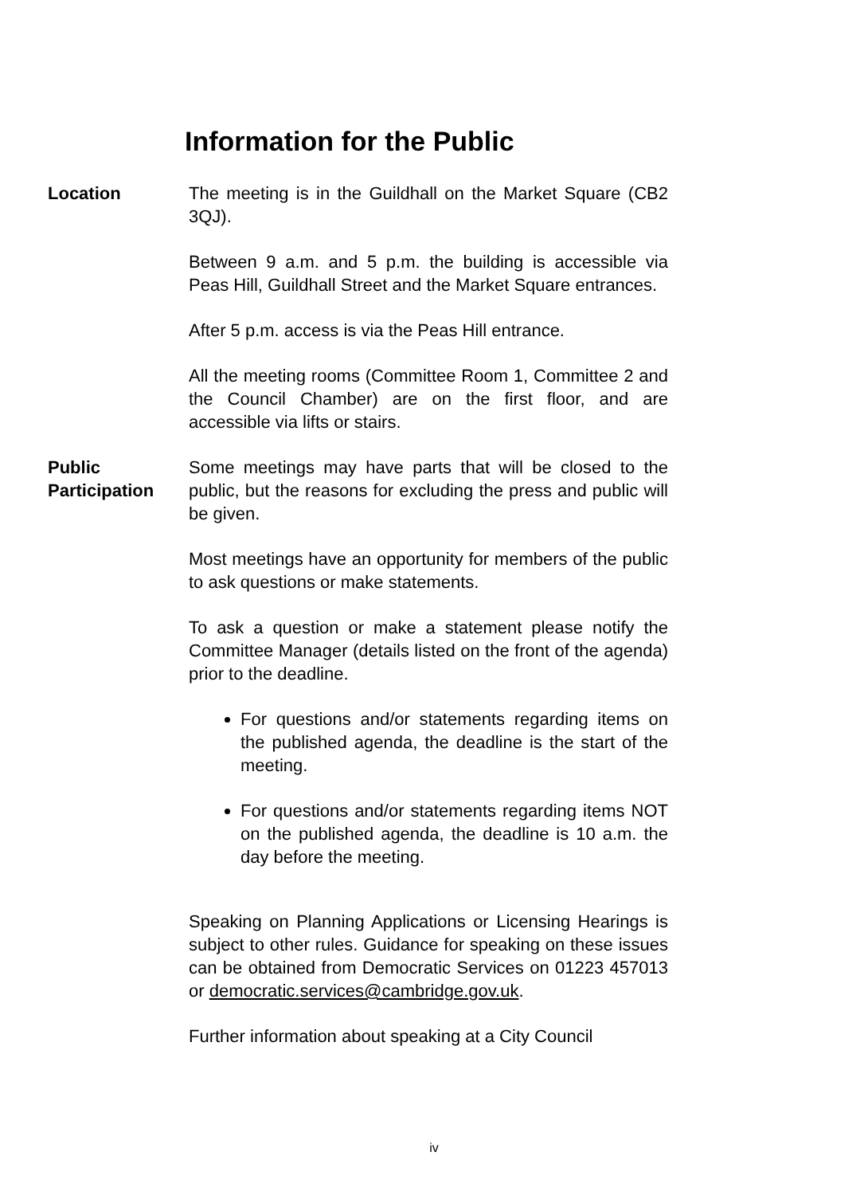Information for the Public
Location The meeting is in the Guildhall on the Market Square (CB2 3QJ).
Between 9 a.m. and 5 p.m. the building is accessible via Peas Hill, Guildhall Street and the Market Square entrances.
After 5 p.m. access is via the Peas Hill entrance.
All the meeting rooms (Committee Room 1, Committee 2 and the Council Chamber) are on the first floor, and are accessible via lifts or stairs.
Public Participation
Some meetings may have parts that will be closed to the public, but the reasons for excluding the press and public will be given.
Most meetings have an opportunity for members of the public to ask questions or make statements.
To ask a question or make a statement please notify the Committee Manager (details listed on the front of the agenda) prior to the deadline.
For questions and/or statements regarding items on the published agenda, the deadline is the start of the meeting.
For questions and/or statements regarding items NOT on the published agenda, the deadline is 10 a.m. the day before the meeting.
Speaking on Planning Applications or Licensing Hearings is subject to other rules. Guidance for speaking on these issues can be obtained from Democratic Services on 01223 457013 or democratic.services@cambridge.gov.uk.
Further information about speaking at a City Council
iv